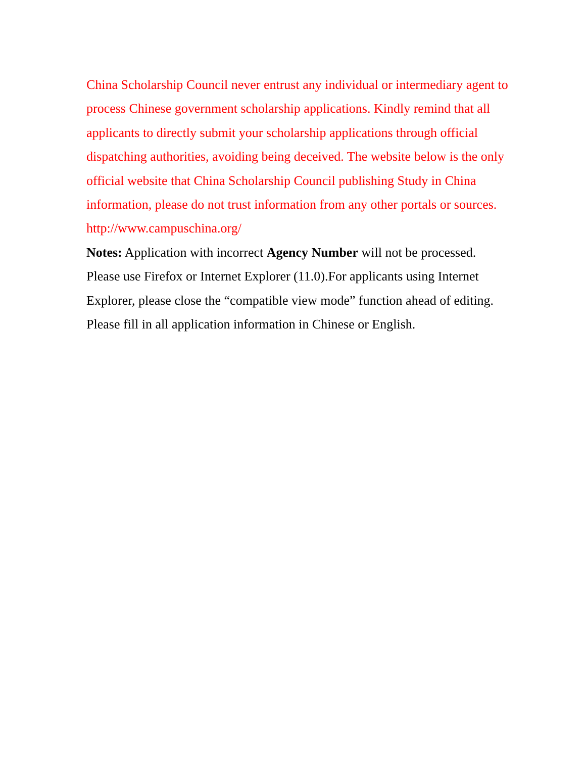China Scholarship Council never entrust any individual or intermediary agent to process Chinese government scholarship applications. Kindly remind that all applicants to directly submit your scholarship applications through official dispatching authorities, avoiding being deceived. The website below is the only official website that China Scholarship Council publishing Study in China information, please do not trust information from any other portals or sources. http://www.campuschina.org/
Notes: Application with incorrect Agency Number will not be processed.
Please use Firefox or Internet Explorer (11.0).For applicants using Internet Explorer, please close the “compatible view mode” function ahead of editing.
Please fill in all application information in Chinese or English.